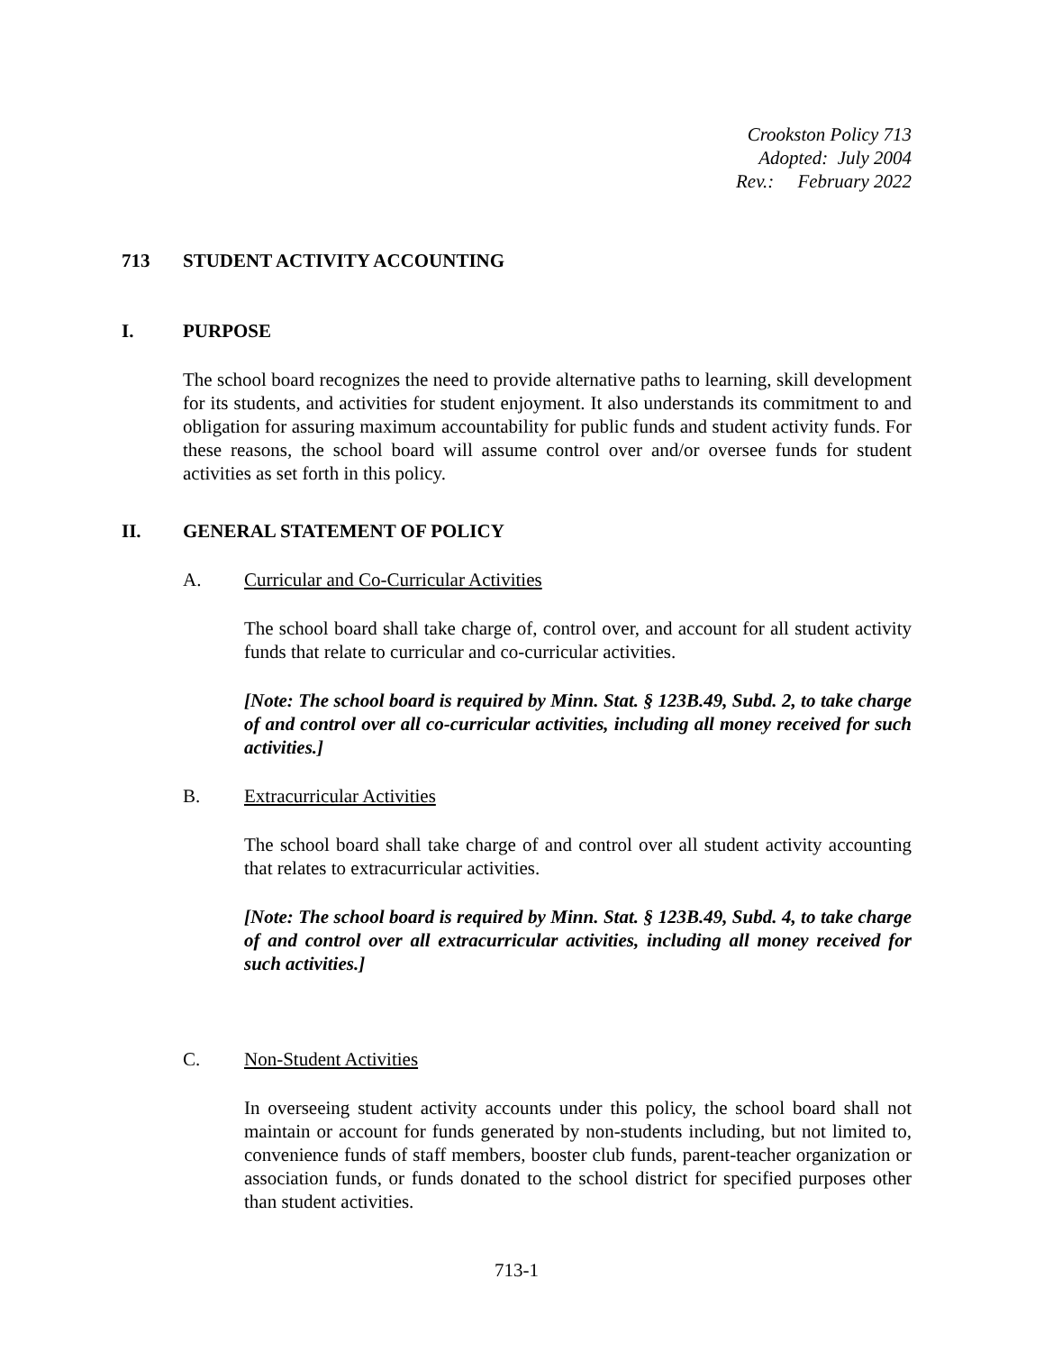Crookston Policy 713
Adopted: July 2004
Rev.: February 2022
713 STUDENT ACTIVITY ACCOUNTING
I. PURPOSE
The school board recognizes the need to provide alternative paths to learning, skill development for its students, and activities for student enjoyment. It also understands its commitment to and obligation for assuring maximum accountability for public funds and student activity funds. For these reasons, the school board will assume control over and/or oversee funds for student activities as set forth in this policy.
II. GENERAL STATEMENT OF POLICY
A. Curricular and Co-Curricular Activities
The school board shall take charge of, control over, and account for all student activity funds that relate to curricular and co-curricular activities.
[Note: The school board is required by Minn. Stat. § 123B.49, Subd. 2, to take charge of and control over all co-curricular activities, including all money received for such activities.]
B. Extracurricular Activities
The school board shall take charge of and control over all student activity accounting that relates to extracurricular activities.
[Note: The school board is required by Minn. Stat. § 123B.49, Subd. 4, to take charge of and control over all extracurricular activities, including all money received for such activities.]
C. Non-Student Activities
In overseeing student activity accounts under this policy, the school board shall not maintain or account for funds generated by non-students including, but not limited to, convenience funds of staff members, booster club funds, parent-teacher organization or association funds, or funds donated to the school district for specified purposes other than student activities.
713-1